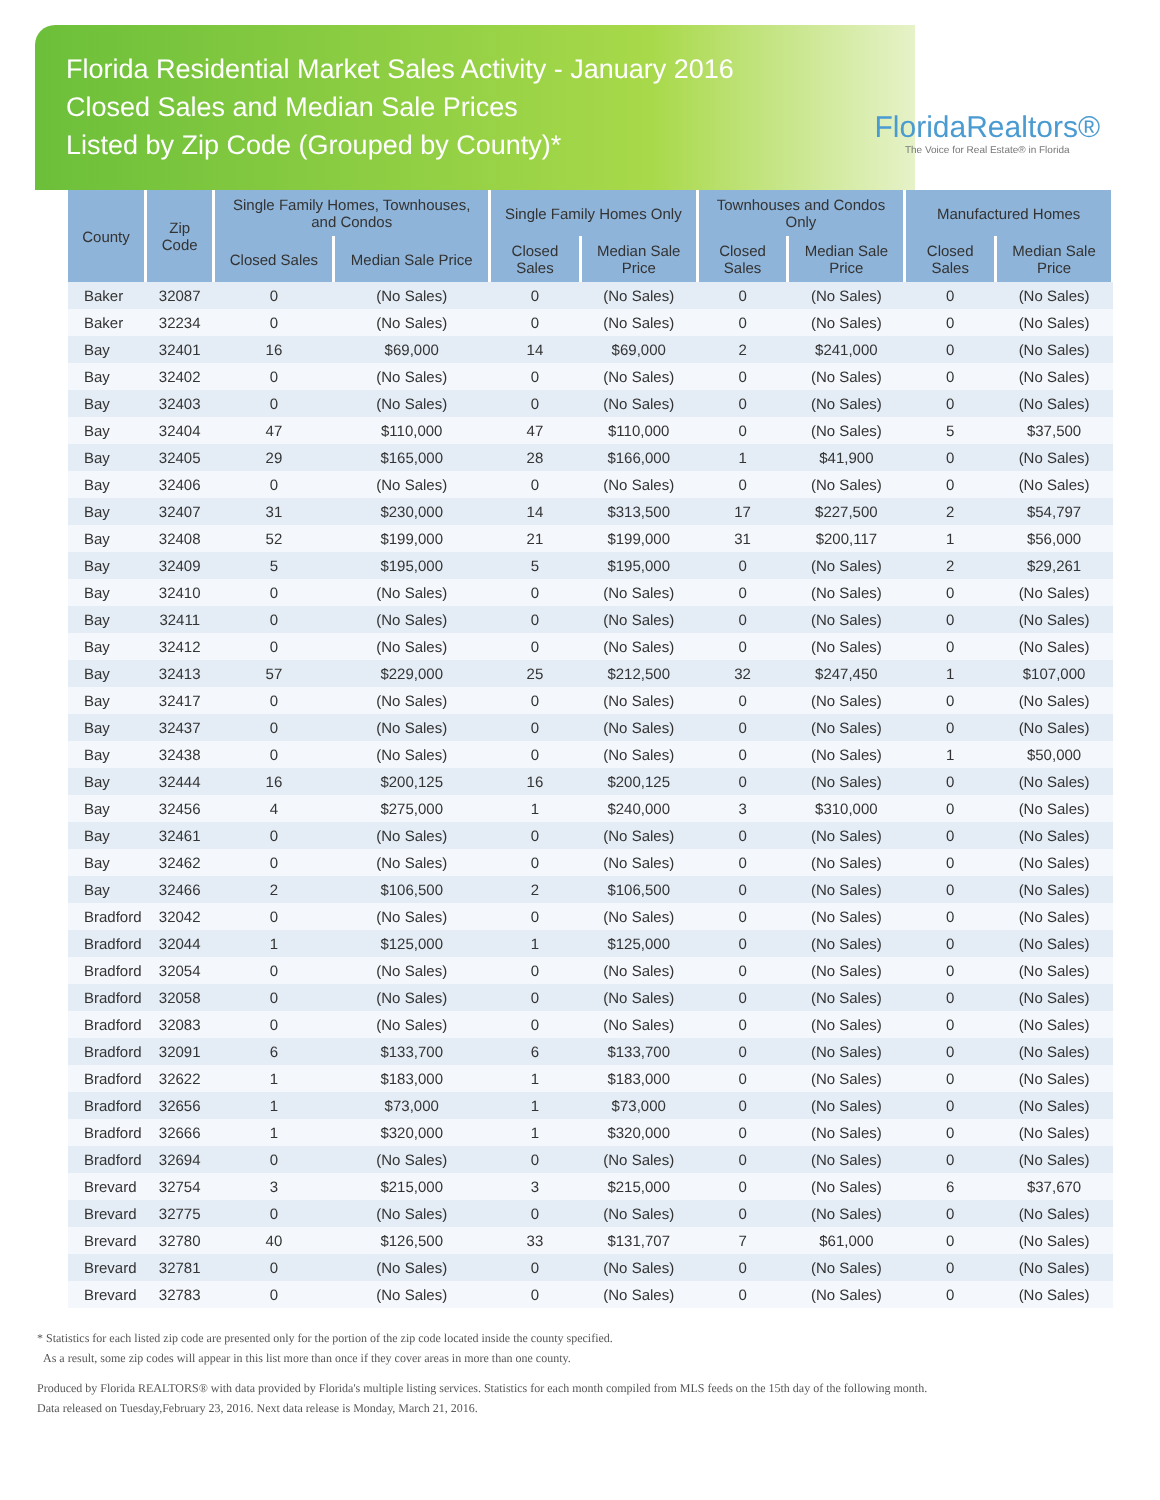Florida Residential Market Sales Activity - January 2016
Closed Sales and Median Sale Prices
Listed by Zip Code (Grouped by County)*
FloridaRealtors®
The Voice for Real Estate® in Florida
| County | Zip Code | Single Family Homes, Townhouses, and Condos | | Single Family Homes Only | | Townhouses and Condos Only | | Manufactured Homes | |
| --- | --- | --- | --- | --- | --- | --- | --- | --- | --- |
| | | Closed Sales | Median Sale Price | Closed Sales | Median Sale Price | Closed Sales | Median Sale Price | Closed Sales | Median Sale Price |
| Baker | 32087 | 0 | (No Sales) | 0 | (No Sales) | 0 | (No Sales) | 0 | (No Sales) |
| Baker | 32234 | 0 | (No Sales) | 0 | (No Sales) | 0 | (No Sales) | 0 | (No Sales) |
| Bay | 32401 | 16 | $69,000 | 14 | $69,000 | 2 | $241,000 | 0 | (No Sales) |
| Bay | 32402 | 0 | (No Sales) | 0 | (No Sales) | 0 | (No Sales) | 0 | (No Sales) |
| Bay | 32403 | 0 | (No Sales) | 0 | (No Sales) | 0 | (No Sales) | 0 | (No Sales) |
| Bay | 32404 | 47 | $110,000 | 47 | $110,000 | 0 | (No Sales) | 5 | $37,500 |
| Bay | 32405 | 29 | $165,000 | 28 | $166,000 | 1 | $41,900 | 0 | (No Sales) |
| Bay | 32406 | 0 | (No Sales) | 0 | (No Sales) | 0 | (No Sales) | 0 | (No Sales) |
| Bay | 32407 | 31 | $230,000 | 14 | $313,500 | 17 | $227,500 | 2 | $54,797 |
| Bay | 32408 | 52 | $199,000 | 21 | $199,000 | 31 | $200,117 | 1 | $56,000 |
| Bay | 32409 | 5 | $195,000 | 5 | $195,000 | 0 | (No Sales) | 2 | $29,261 |
| Bay | 32410 | 0 | (No Sales) | 0 | (No Sales) | 0 | (No Sales) | 0 | (No Sales) |
| Bay | 32411 | 0 | (No Sales) | 0 | (No Sales) | 0 | (No Sales) | 0 | (No Sales) |
| Bay | 32412 | 0 | (No Sales) | 0 | (No Sales) | 0 | (No Sales) | 0 | (No Sales) |
| Bay | 32413 | 57 | $229,000 | 25 | $212,500 | 32 | $247,450 | 1 | $107,000 |
| Bay | 32417 | 0 | (No Sales) | 0 | (No Sales) | 0 | (No Sales) | 0 | (No Sales) |
| Bay | 32437 | 0 | (No Sales) | 0 | (No Sales) | 0 | (No Sales) | 0 | (No Sales) |
| Bay | 32438 | 0 | (No Sales) | 0 | (No Sales) | 0 | (No Sales) | 1 | $50,000 |
| Bay | 32444 | 16 | $200,125 | 16 | $200,125 | 0 | (No Sales) | 0 | (No Sales) |
| Bay | 32456 | 4 | $275,000 | 1 | $240,000 | 3 | $310,000 | 0 | (No Sales) |
| Bay | 32461 | 0 | (No Sales) | 0 | (No Sales) | 0 | (No Sales) | 0 | (No Sales) |
| Bay | 32462 | 0 | (No Sales) | 0 | (No Sales) | 0 | (No Sales) | 0 | (No Sales) |
| Bay | 32466 | 2 | $106,500 | 2 | $106,500 | 0 | (No Sales) | 0 | (No Sales) |
| Bradford | 32042 | 0 | (No Sales) | 0 | (No Sales) | 0 | (No Sales) | 0 | (No Sales) |
| Bradford | 32044 | 1 | $125,000 | 1 | $125,000 | 0 | (No Sales) | 0 | (No Sales) |
| Bradford | 32054 | 0 | (No Sales) | 0 | (No Sales) | 0 | (No Sales) | 0 | (No Sales) |
| Bradford | 32058 | 0 | (No Sales) | 0 | (No Sales) | 0 | (No Sales) | 0 | (No Sales) |
| Bradford | 32083 | 0 | (No Sales) | 0 | (No Sales) | 0 | (No Sales) | 0 | (No Sales) |
| Bradford | 32091 | 6 | $133,700 | 6 | $133,700 | 0 | (No Sales) | 0 | (No Sales) |
| Bradford | 32622 | 1 | $183,000 | 1 | $183,000 | 0 | (No Sales) | 0 | (No Sales) |
| Bradford | 32656 | 1 | $73,000 | 1 | $73,000 | 0 | (No Sales) | 0 | (No Sales) |
| Bradford | 32666 | 1 | $320,000 | 1 | $320,000 | 0 | (No Sales) | 0 | (No Sales) |
| Bradford | 32694 | 0 | (No Sales) | 0 | (No Sales) | 0 | (No Sales) | 0 | (No Sales) |
| Brevard | 32754 | 3 | $215,000 | 3 | $215,000 | 0 | (No Sales) | 6 | $37,670 |
| Brevard | 32775 | 0 | (No Sales) | 0 | (No Sales) | 0 | (No Sales) | 0 | (No Sales) |
| Brevard | 32780 | 40 | $126,500 | 33 | $131,707 | 7 | $61,000 | 0 | (No Sales) |
| Brevard | 32781 | 0 | (No Sales) | 0 | (No Sales) | 0 | (No Sales) | 0 | (No Sales) |
| Brevard | 32783 | 0 | (No Sales) | 0 | (No Sales) | 0 | (No Sales) | 0 | (No Sales) |
* Statistics for each listed zip code are presented only for the portion of the zip code located inside the county specified.
As a result, some zip codes will appear in this list more than once if they cover areas in more than one county.
Produced by Florida REALTORS® with data provided by Florida's multiple listing services. Statistics for each month compiled from MLS feeds on the 15th day of the following month.
Data released on Tuesday,February 23, 2016. Next data release is Monday, March 21, 2016.